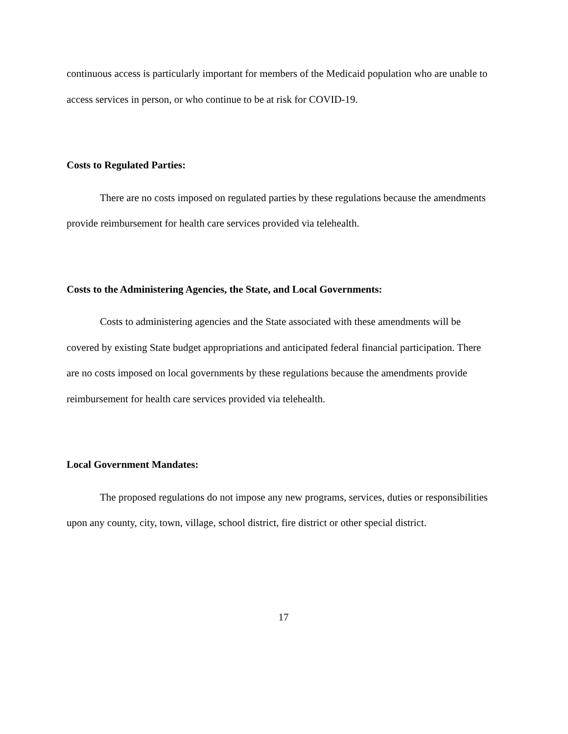continuous access is particularly important for members of the Medicaid population who are unable to access services in person, or who continue to be at risk for COVID-19.
Costs to Regulated Parties:
There are no costs imposed on regulated parties by these regulations because the amendments provide reimbursement for health care services provided via telehealth.
Costs to the Administering Agencies, the State, and Local Governments:
Costs to administering agencies and the State associated with these amendments will be covered by existing State budget appropriations and anticipated federal financial participation. There are no costs imposed on local governments by these regulations because the amendments provide reimbursement for health care services provided via telehealth.
Local Government Mandates:
The proposed regulations do not impose any new programs, services, duties or responsibilities upon any county, city, town, village, school district, fire district or other special district.
17